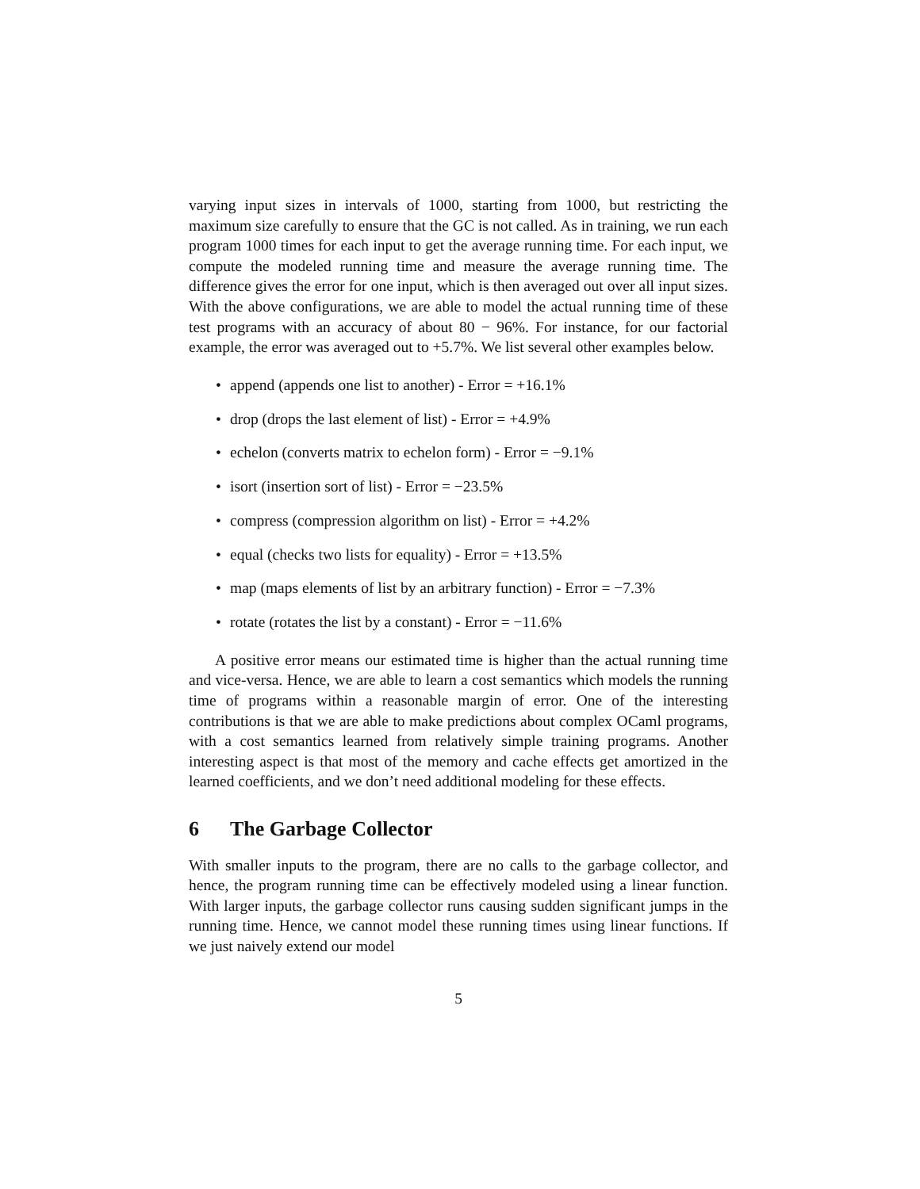varying input sizes in intervals of 1000, starting from 1000, but restricting the maximum size carefully to ensure that the GC is not called. As in training, we run each program 1000 times for each input to get the average running time. For each input, we compute the modeled running time and measure the average running time. The difference gives the error for one input, which is then averaged out over all input sizes. With the above configurations, we are able to model the actual running time of these test programs with an accuracy of about 80 − 96%. For instance, for our factorial example, the error was averaged out to +5.7%. We list several other examples below.
• append (appends one list to another) - Error = +16.1%
• drop (drops the last element of list) - Error = +4.9%
• echelon (converts matrix to echelon form) - Error = −9.1%
• isort (insertion sort of list) - Error = −23.5%
• compress (compression algorithm on list) - Error = +4.2%
• equal (checks two lists for equality) - Error = +13.5%
• map (maps elements of list by an arbitrary function) - Error = −7.3%
• rotate (rotates the list by a constant) - Error = −11.6%
A positive error means our estimated time is higher than the actual running time and vice-versa. Hence, we are able to learn a cost semantics which models the running time of programs within a reasonable margin of error. One of the interesting contributions is that we are able to make predictions about complex OCaml programs, with a cost semantics learned from relatively simple training programs. Another interesting aspect is that most of the memory and cache effects get amortized in the learned coefficients, and we don’t need additional modeling for these effects.
6 The Garbage Collector
With smaller inputs to the program, there are no calls to the garbage collector, and hence, the program running time can be effectively modeled using a linear function. With larger inputs, the garbage collector runs causing sudden significant jumps in the running time. Hence, we cannot model these running times using linear functions. If we just naively extend our model
5